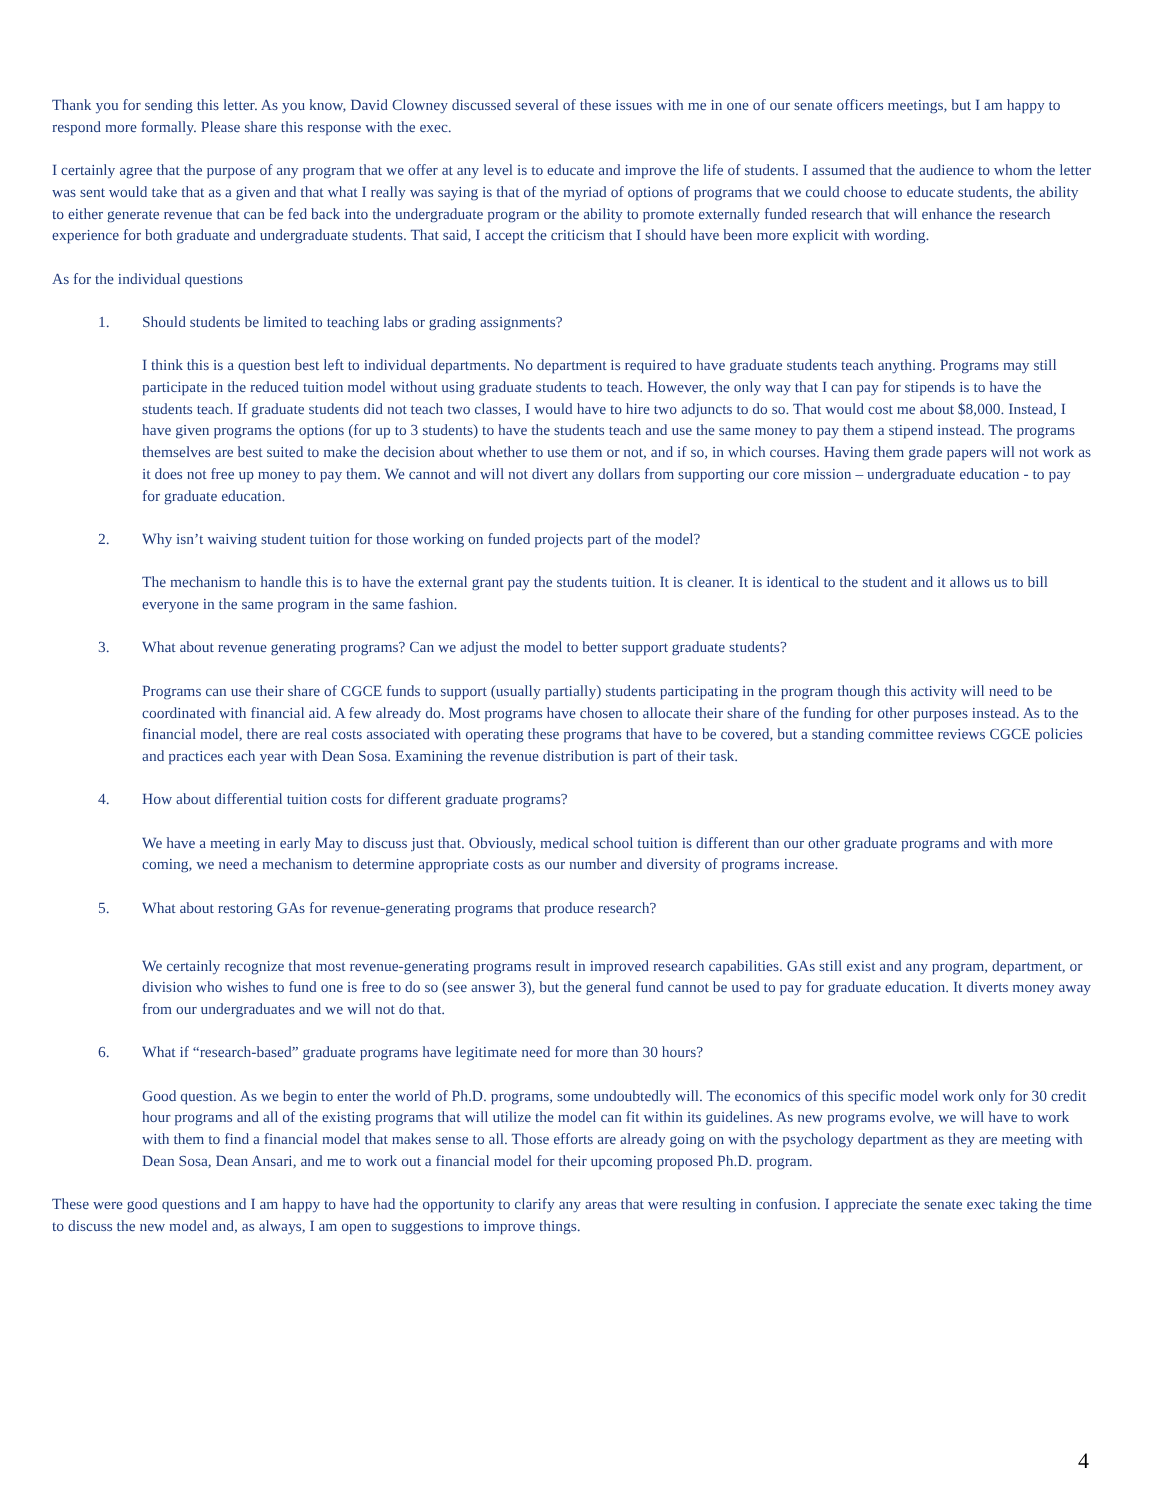Thank you for sending this letter. As you know, David Clowney discussed several of these issues with me in one of our senate officers meetings, but I am happy to respond more formally. Please share this response with the exec.
I certainly agree that the purpose of any program that we offer at any level is to educate and improve the life of students. I assumed that the audience to whom the letter was sent would take that as a given and that what I really was saying is that of the myriad of options of programs that we could choose to educate students, the ability to either generate revenue that can be fed back into the undergraduate program or the ability to promote externally funded research that will enhance the research experience for both graduate and undergraduate students. That said, I accept the criticism that I should have been more explicit with wording.
As for the individual questions
1. Should students be limited to teaching labs or grading assignments?
I think this is a question best left to individual departments. No department is required to have graduate students teach anything. Programs may still participate in the reduced tuition model without using graduate students to teach. However, the only way that I can pay for stipends is to have the students teach. If graduate students did not teach two classes, I would have to hire two adjuncts to do so. That would cost me about $8,000. Instead, I have given programs the options (for up to 3 students) to have the students teach and use the same money to pay them a stipend instead. The programs themselves are best suited to make the decision about whether to use them or not, and if so, in which courses. Having them grade papers will not work as it does not free up money to pay them. We cannot and will not divert any dollars from supporting our core mission – undergraduate education - to pay for graduate education.
2. Why isn’t waiving student tuition for those working on funded projects part of the model?
The mechanism to handle this is to have the external grant pay the students tuition. It is cleaner. It is identical to the student and it allows us to bill everyone in the same program in the same fashion.
3. What about revenue generating programs? Can we adjust the model to better support graduate students?
Programs can use their share of CGCE funds to support (usually partially) students participating in the program though this activity will need to be coordinated with financial aid. A few already do. Most programs have chosen to allocate their share of the funding for other purposes instead. As to the financial model, there are real costs associated with operating these programs that have to be covered, but a standing committee reviews CGCE policies and practices each year with Dean Sosa. Examining the revenue distribution is part of their task.
4. How about differential tuition costs for different graduate programs?
We have a meeting in early May to discuss just that. Obviously, medical school tuition is different than our other graduate programs and with more coming, we need a mechanism to determine appropriate costs as our number and diversity of programs increase.
5. What about restoring GAs for revenue-generating programs that produce research?
We certainly recognize that most revenue-generating programs result in improved research capabilities. GAs still exist and any program, department, or division who wishes to fund one is free to do so (see answer 3), but the general fund cannot be used to pay for graduate education. It diverts money away from our undergraduates and we will not do that.
6. What if “research-based” graduate programs have legitimate need for more than 30 hours?
Good question. As we begin to enter the world of Ph.D. programs, some undoubtedly will. The economics of this specific model work only for 30 credit hour programs and all of the existing programs that will utilize the model can fit within its guidelines. As new programs evolve, we will have to work with them to find a financial model that makes sense to all. Those efforts are already going on with the psychology department as they are meeting with Dean Sosa, Dean Ansari, and me to work out a financial model for their upcoming proposed Ph.D. program.
These were good questions and I am happy to have had the opportunity to clarify any areas that were resulting in confusion. I appreciate the senate exec taking the time to discuss the new model and, as always, I am open to suggestions to improve things.
4